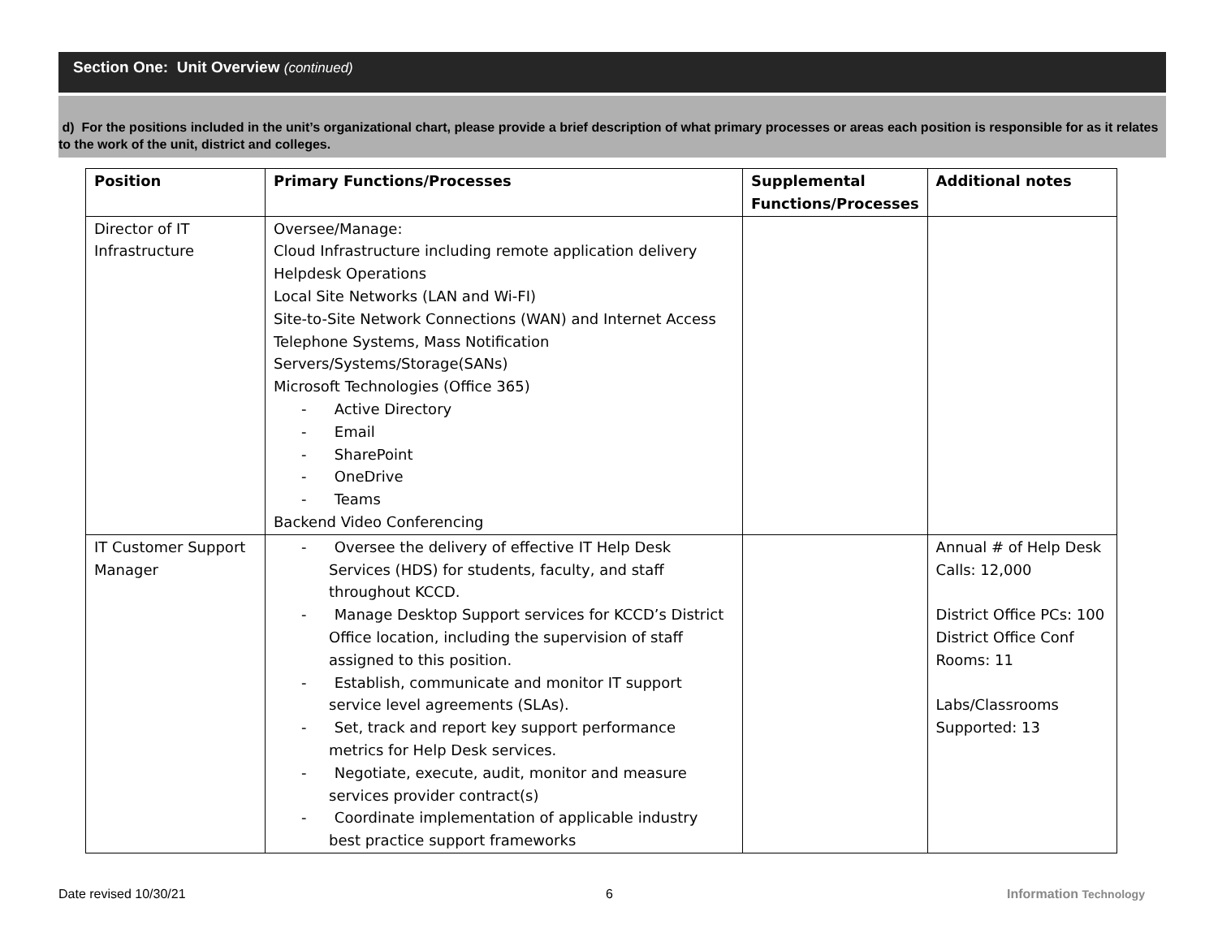Section One: Unit Overview (continued)
d) For the positions included in the unit’s organizational chart, please provide a brief description of what primary processes or areas each position is responsible for as it relates to the work of the unit, district and colleges.
| Position | Primary Functions/Processes | Supplemental Functions/Processes | Additional notes |
| --- | --- | --- | --- |
| Director of IT Infrastructure | Oversee/Manage: Cloud Infrastructure including remote application delivery Helpdesk Operations Local Site Networks (LAN and Wi-FI) Site-to-Site Network Connections (WAN) and Internet Access Telephone Systems, Mass Notification Servers/Systems/Storage(SANs) Microsoft Technologies (Office 365) - Active Directory - Email - SharePoint - OneDrive - Teams Backend Video Conferencing | | |
| IT Customer Support Manager | - Oversee the delivery of effective IT Help Desk Services (HDS) for students, faculty, and staff throughout KCCD. - Manage Desktop Support services for KCCD’s District Office location, including the supervision of staff assigned to this position. - Establish, communicate and monitor IT support service level agreements (SLAs). - Set, track and report key support performance metrics for Help Desk services. - Negotiate, execute, audit, monitor and measure services provider contract(s) - Coordinate implementation of applicable industry best practice support frameworks | | Annual # of Help Desk Calls: 12,000 District Office PCs: 100 District Office Conf Rooms: 11 Labs/Classrooms Supported: 13 |
Date revised 10/30/21 6 Information Technology